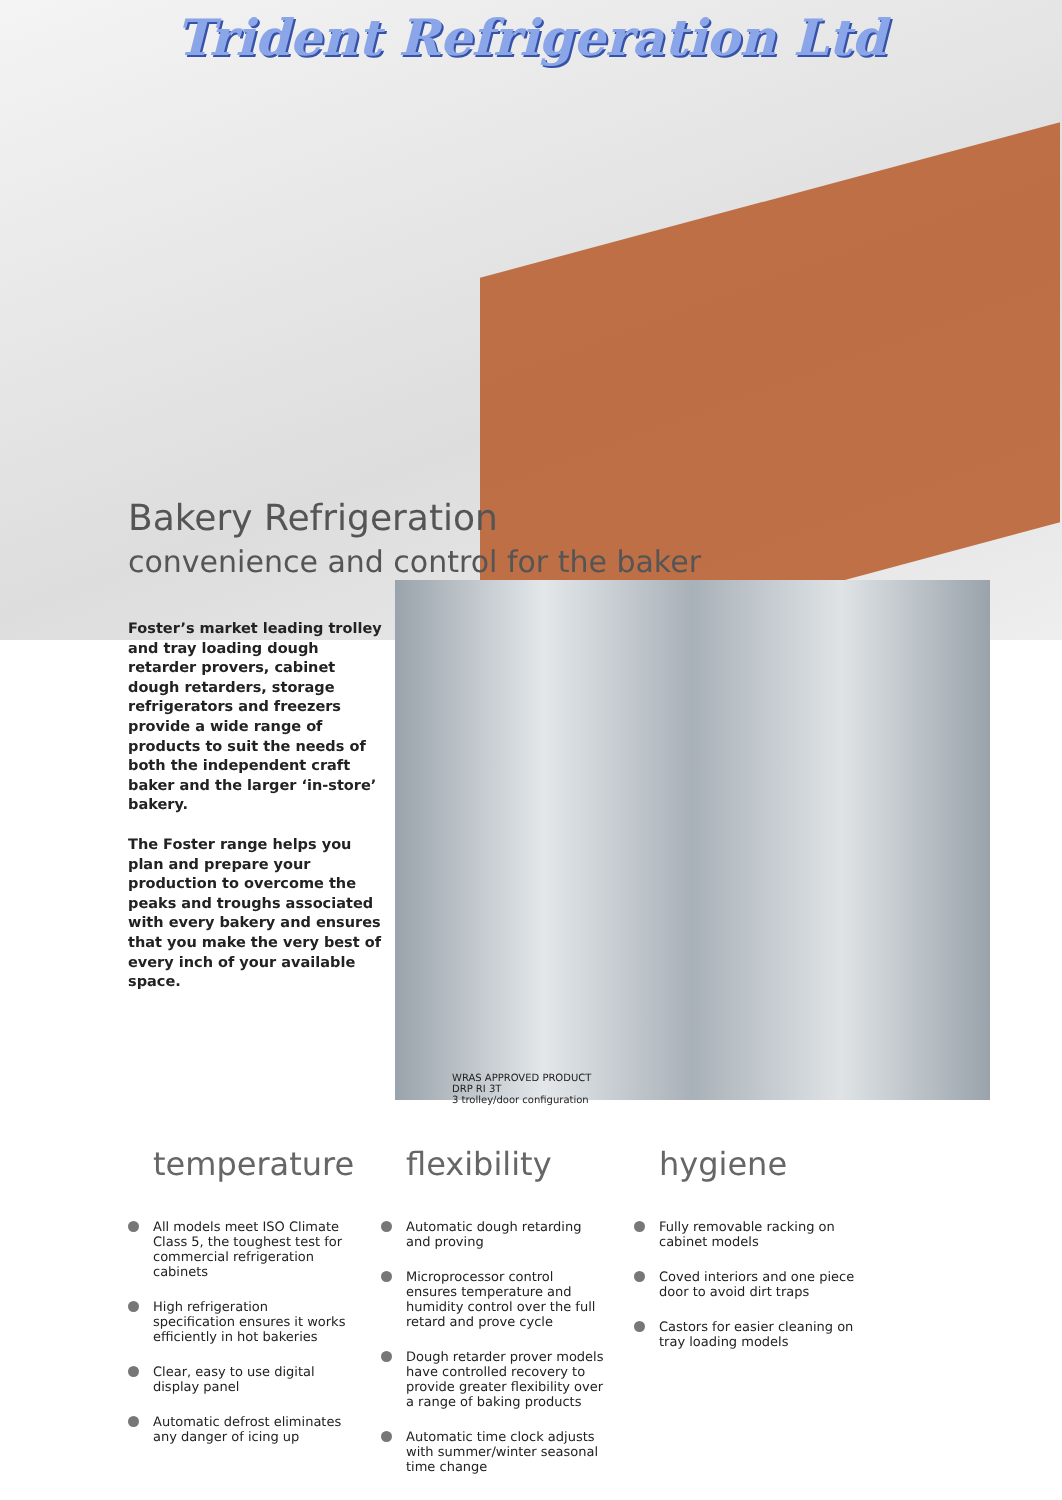Trident Refrigeration Ltd
Bakery Refrigeration
convenience and control for the baker
Foster’s market leading trolley and tray loading dough retarder provers, cabinet dough retarders, storage refrigerators and freezers provide a wide range of products to suit the needs of both the independent craft baker and the larger ‘in-store’ bakery.
The Foster range helps you plan and prepare your production to overcome the peaks and troughs associated with every bakery and ensures that you make the very best of every inch of your available space.
WRAS APPROVED PRODUCT
DRP RI 3T
3 trolley/door configuration
temperature
All models meet ISO Climate Class 5, the toughest test for commercial refrigeration cabinets
High refrigeration specification ensures it works efficiently in hot bakeries
Clear, easy to use digital display panel
Automatic defrost eliminates any danger of icing up
flexibility
Automatic dough retarding and proving
Microprocessor control ensures temperature and humidity control over the full retard and prove cycle
Dough retarder prover models have controlled recovery to provide greater flexibility over a range of baking products
Automatic time clock adjusts with summer/winter seasonal time change
hygiene
Fully removable racking on cabinet models
Coved interiors and one piece door to avoid dirt traps
Castors for easier cleaning on tray loading models